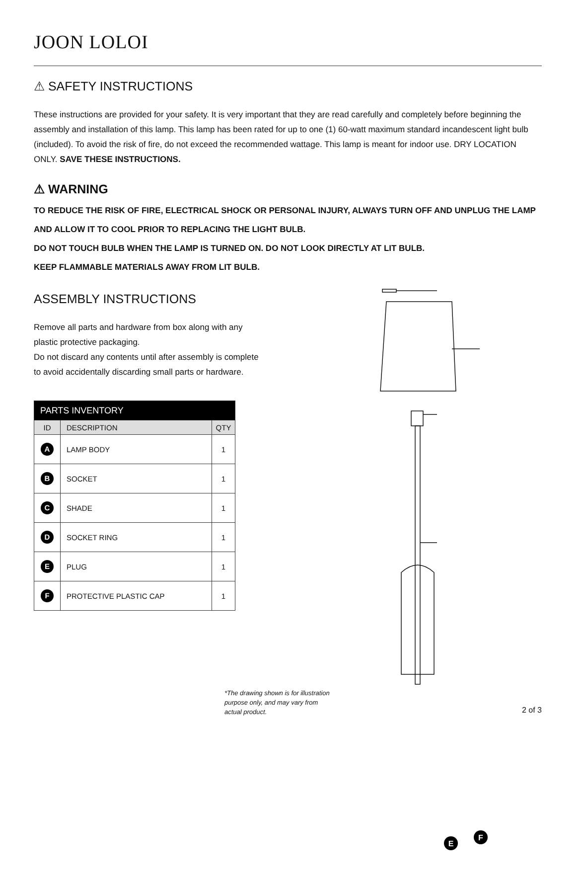JOON LOLOI
⚠ SAFETY INSTRUCTIONS
These instructions are provided for your safety. It is very important that they are read carefully and completely before beginning the assembly and installation of this lamp. This lamp has been rated for up to one (1) 60-watt maximum standard incandescent light bulb (included). To avoid the risk of fire, do not exceed the recommended wattage. This lamp is meant for indoor use. DRY LOCATION ONLY. SAVE THESE INSTRUCTIONS.
⚠ WARNING
TO REDUCE THE RISK OF FIRE, ELECTRICAL SHOCK OR PERSONAL INJURY, ALWAYS TURN OFF AND UNPLUG THE LAMP AND ALLOW IT TO COOL PRIOR TO REPLACING THE LIGHT BULB.
DO NOT TOUCH BULB WHEN THE LAMP IS TURNED ON. DO NOT LOOK DIRECTLY AT LIT BULB.
KEEP FLAMMABLE MATERIALS AWAY FROM LIT BULB.
ASSEMBLY INSTRUCTIONS
Remove all parts and hardware from box along with any plastic protective packaging.
Do not discard any contents until after assembly is complete to avoid accidentally discarding small parts or hardware.
| PARTS INVENTORY | | |
| --- | --- | --- |
| ID | DESCRIPTION | QTY |
| A | LAMP BODY | 1 |
| B | SOCKET | 1 |
| C | SHADE | 1 |
| D | SOCKET RING | 1 |
| E | PLUG | 1 |
| F | PROTECTIVE PLASTIC CAP | 1 |
E
F
*The drawing shown is for illustration purpose only, and may vary from actual product.
2 of 3